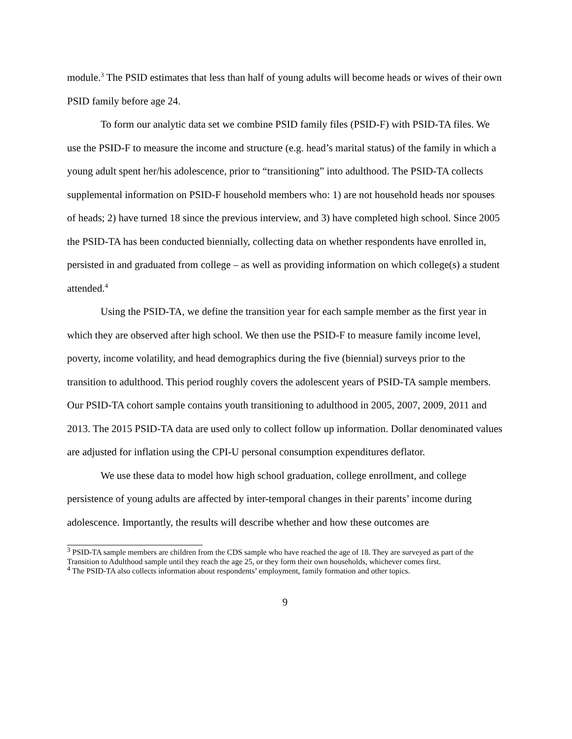module.<sup>3</sup> The PSID estimates that less than half of young adults will become heads or wives of their own PSID family before age 24.
To form our analytic data set we combine PSID family files (PSID-F) with PSID-TA files. We use the PSID-F to measure the income and structure (e.g. head’s marital status) of the family in which a young adult spent her/his adolescence, prior to “transitioning” into adulthood. The PSID-TA collects supplemental information on PSID-F household members who: 1) are not household heads nor spouses of heads; 2) have turned 18 since the previous interview, and 3) have completed high school. Since 2005 the PSID-TA has been conducted biennially, collecting data on whether respondents have enrolled in, persisted in and graduated from college – as well as providing information on which college(s) a student attended.<sup>4</sup>
Using the PSID-TA, we define the transition year for each sample member as the first year in which they are observed after high school. We then use the PSID-F to measure family income level, poverty, income volatility, and head demographics during the five (biennial) surveys prior to the transition to adulthood. This period roughly covers the adolescent years of PSID-TA sample members. Our PSID-TA cohort sample contains youth transitioning to adulthood in 2005, 2007, 2009, 2011 and 2013. The 2015 PSID-TA data are used only to collect follow up information. Dollar denominated values are adjusted for inflation using the CPI-U personal consumption expenditures deflator.
We use these data to model how high school graduation, college enrollment, and college persistence of young adults are affected by inter-temporal changes in their parents’ income during adolescence. Importantly, the results will describe whether and how these outcomes are
<sup>3</sup> PSID-TA sample members are children from the CDS sample who have reached the age of 18. They are surveyed as part of the Transition to Adulthood sample until they reach the age 25, or they form their own households, whichever comes first.
<sup>4</sup> The PSID-TA also collects information about respondents’ employment, family formation and other topics.
9